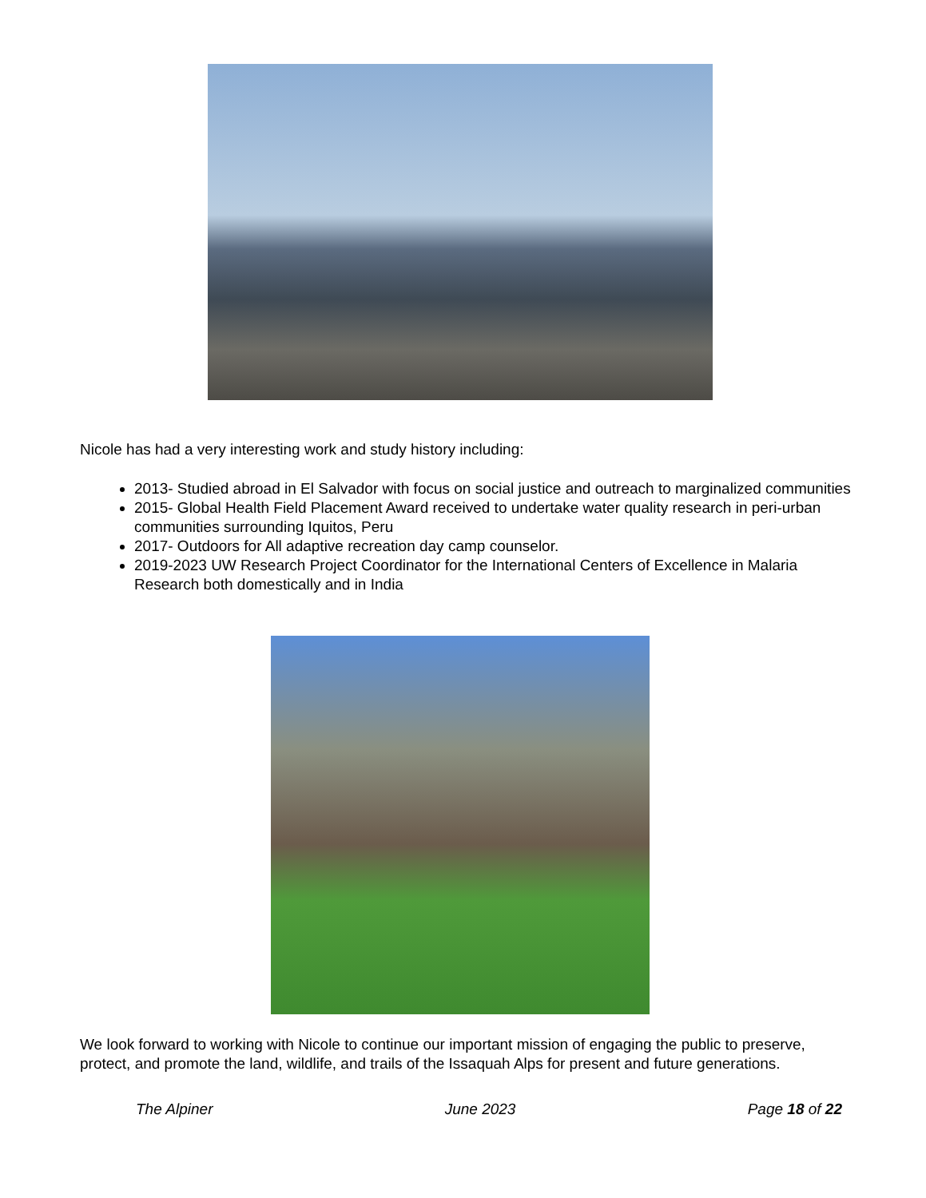Nicole has had a very interesting work and study history including:
2013- Studied abroad in El Salvador with focus on social justice and outreach to marginalized communities
2015- Global Health Field Placement Award received to undertake water quality research in peri-urban communities surrounding Iquitos, Peru
2017- Outdoors for All adaptive recreation day camp counselor.
2019-2023 UW Research Project Coordinator for the International Centers of Excellence in Malaria Research both domestically and in India
We look forward to working with Nicole to continue our important mission of engaging the public to preserve, protect, and promote the land, wildlife, and trails of the Issaquah Alps for present and future generations.
The Alpiner June 2023 Page 18 of 22